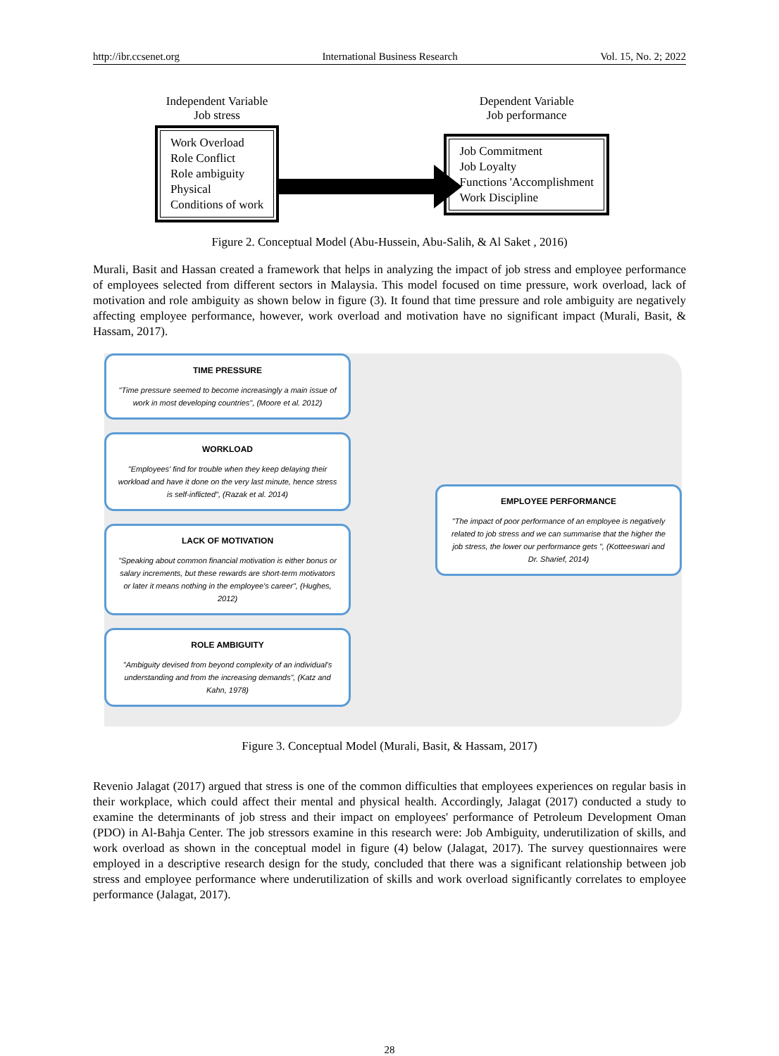http://ibr.ccsenet.org International Business Research Vol. 15, No. 2; 2022
Independent Variable
Job stress
Work Overload
Role Conflict
Role ambiguity
Physical
Conditions of work
Dependent Variable
Job performance
Job Commitment
Job Loyalty
Functions 'Accomplishment
Work Discipline
Figure 2. Conceptual Model (Abu-Hussein, Abu-Salih, & Al Saket , 2016)
Murali, Basit and Hassan created a framework that helps in analyzing the impact of job stress and employee performance of employees selected from different sectors in Malaysia. This model focused on time pressure, work overload, lack of motivation and role ambiguity as shown below in figure (3). It found that time pressure and role ambiguity are negatively affecting employee performance, however, work overload and motivation have no significant impact (Murali, Basit, & Hassam, 2017).
TIME PRESSURE
"Time pressure seemed to become increasingly a main issue of work in most developing countries", (Moore et al. 2012)
WORKLOAD
"Employees' find for trouble when they keep delaying their workload and have it done on the very last minute, hence stress is self-inflicted", (Razak et al. 2014)
LACK OF MOTIVATION
"Speaking about common financial motivation is either bonus or salary increments, but these rewards are short-term motivators or later it means nothing in the employee's career", (Hughes, 2012)
ROLE AMBIGUITY
"Ambiguity devised from beyond complexity of an individual's understanding and from the increasing demands", (Katz and Kahn, 1978)
EMPLOYEE PERFORMANCE
"The impact of poor performance of an employee is negatively related to job stress and we can summarise that the higher the job stress, the lower our performance gets ", (Kotteeswari and Dr. Sharief, 2014)
Figure 3. Conceptual Model (Murali, Basit, & Hassam, 2017)
Revenio Jalagat (2017) argued that stress is one of the common difficulties that employees experiences on regular basis in their workplace, which could affect their mental and physical health. Accordingly, Jalagat (2017) conducted a study to examine the determinants of job stress and their impact on employees' performance of Petroleum Development Oman (PDO) in Al-Bahja Center. The job stressors examine in this research were: Job Ambiguity, underutilization of skills, and work overload as shown in the conceptual model in figure (4) below (Jalagat, 2017). The survey questionnaires were employed in a descriptive research design for the study, concluded that there was a significant relationship between job stress and employee performance where underutilization of skills and work overload significantly correlates to employee performance (Jalagat, 2017).
28